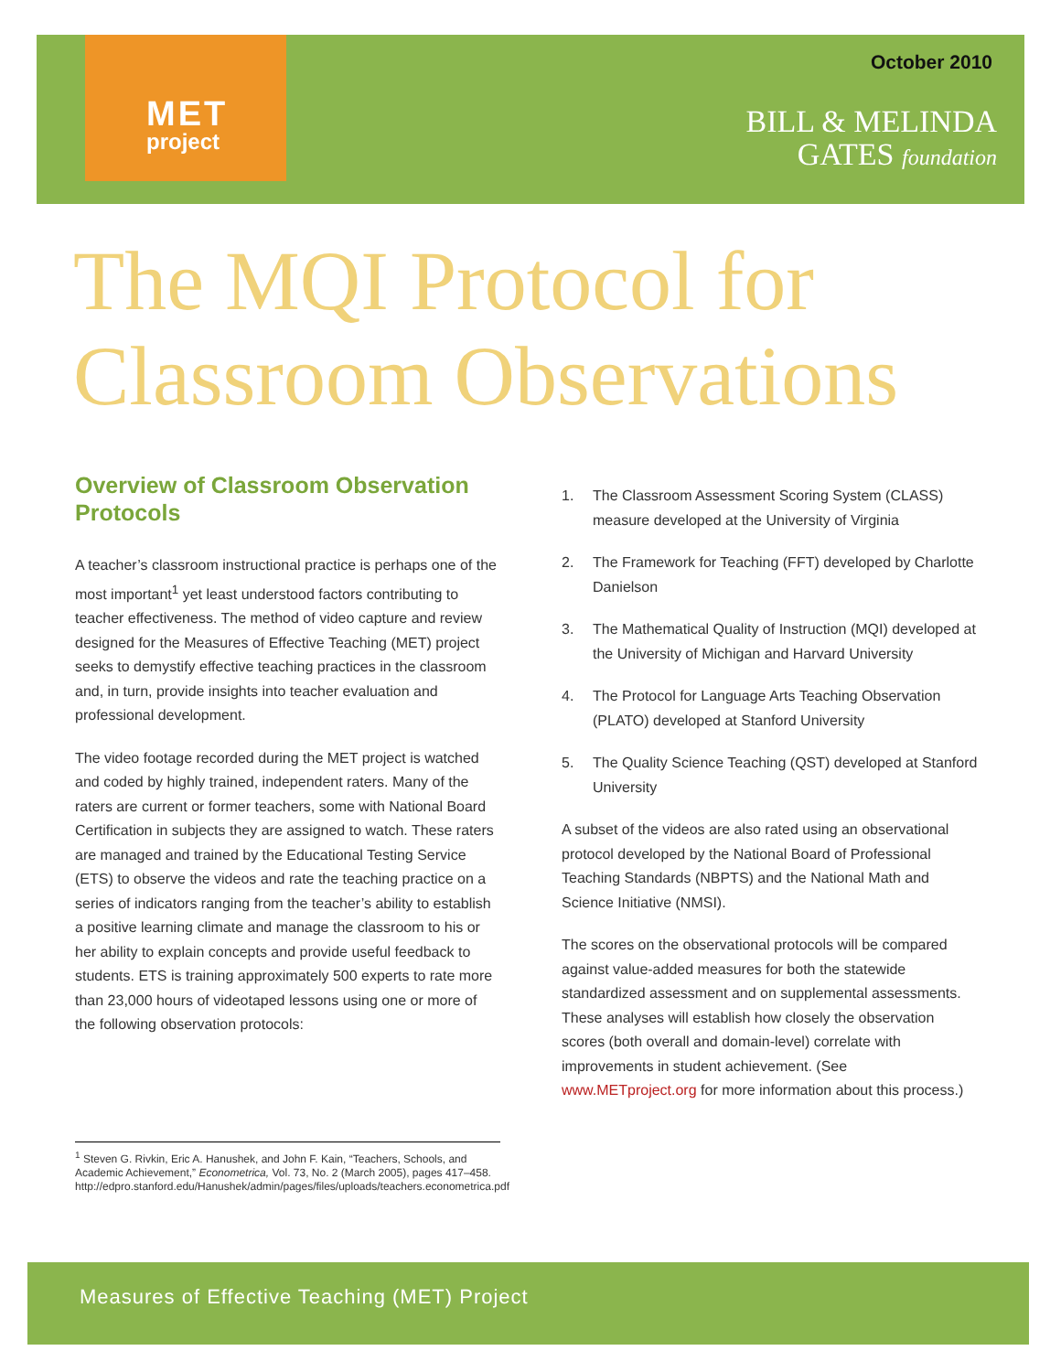MET
project
October 2010
BILL & MELINDA
GATES foundation
The MQI Protocol for
Classroom Observations
Overview of Classroom Observation Protocols
A teacher’s classroom instructional practice is perhaps one of the most important<sup>1</sup> yet least understood factors contributing to teacher effectiveness. The method of video capture and review designed for the Measures of Effective Teaching (MET) project seeks to demystify effective teaching practices in the classroom and, in turn, provide insights into teacher evaluation and professional development.
The video footage recorded during the MET project is watched and coded by highly trained, independent raters. Many of the raters are current or former teachers, some with National Board Certification in subjects they are assigned to watch. These raters are managed and trained by the Educational Testing Service (ETS) to observe the videos and rate the teaching practice on a series of indicators ranging from the teacher’s ability to establish a positive learning climate and manage the classroom to his or her ability to explain concepts and provide useful feedback to students. ETS is training approximately 500 experts to rate more than 23,000 hours of videotaped lessons using one or more of the following observation protocols:
1. The Classroom Assessment Scoring System (CLASS) measure developed at the University of Virginia
2. The Framework for Teaching (FFT) developed by Charlotte Danielson
3. The Mathematical Quality of Instruction (MQI) developed at the University of Michigan and Harvard University
4. The Protocol for Language Arts Teaching Observation (PLATO) developed at Stanford University
5. The Quality Science Teaching (QST) developed at Stanford University
A subset of the videos are also rated using an observational protocol developed by the National Board of Professional Teaching Standards (NBPTS) and the National Math and Science Initiative (NMSI).
The scores on the observational protocols will be compared against value-added measures for both the statewide standardized assessment and on supplemental assessments. These analyses will establish how closely the observation scores (both overall and domain-level) correlate with improvements in student achievement. (See www.METproject.org for more information about this process.)
<sup>1</sup> Steven G. Rivkin, Eric A. Hanushek, and John F. Kain, “Teachers, Schools, and Academic Achievement,” Econometrica, Vol. 73, No. 2 (March 2005), pages 417–458.
http://edpro.stanford.edu/Hanushek/admin/pages/files/uploads/teachers.econometrica.pdf
Measures of Effective Teaching (MET) Project